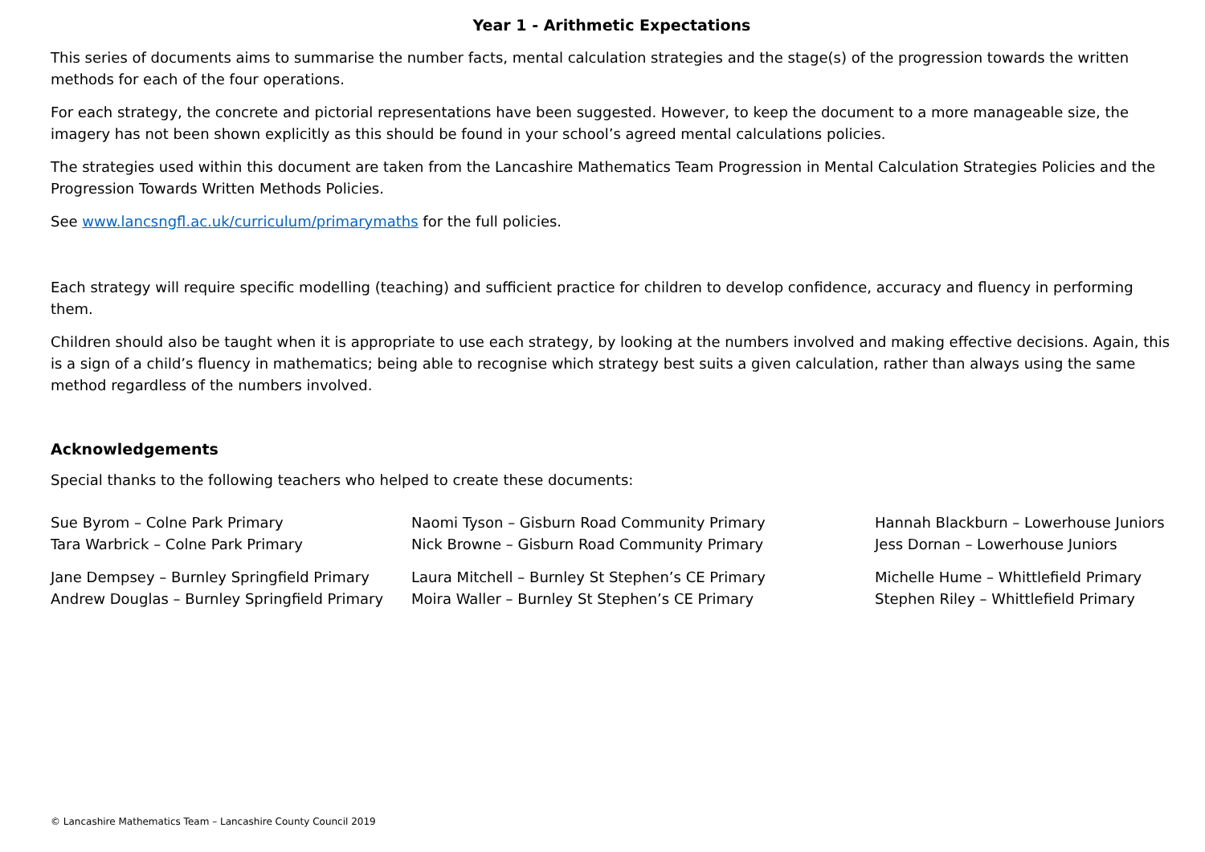Year 1 - Arithmetic Expectations
This series of documents aims to summarise the number facts, mental calculation strategies and the stage(s) of the progression towards the written methods for each of the four operations.
For each strategy, the concrete and pictorial representations have been suggested. However, to keep the document to a more manageable size, the imagery has not been shown explicitly as this should be found in your school’s agreed mental calculations policies.
The strategies used within this document are taken from the Lancashire Mathematics Team Progression in Mental Calculation Strategies Policies and the Progression Towards Written Methods Policies.
See www.lancsngfl.ac.uk/curriculum/primarymaths for the full policies.
Each strategy will require specific modelling (teaching) and sufficient practice for children to develop confidence, accuracy and fluency in performing them.
Children should also be taught when it is appropriate to use each strategy, by looking at the numbers involved and making effective decisions. Again, this is a sign of a child’s fluency in mathematics; being able to recognise which strategy best suits a given calculation, rather than always using the same method regardless of the numbers involved.
Acknowledgements
Special thanks to the following teachers who helped to create these documents:
Sue Byrom – Colne Park Primary
Tara Warbrick – Colne Park Primary
Jane Dempsey – Burnley Springfield Primary
Andrew Douglas – Burnley Springfield Primary
Naomi Tyson – Gisburn Road Community Primary
Nick Browne – Gisburn Road Community Primary
Laura Mitchell – Burnley St Stephen’s CE Primary
Moira Waller – Burnley St Stephen’s CE Primary
Hannah Blackburn – Lowerhouse Juniors
Jess Dornan – Lowerhouse Juniors
Michelle Hume – Whittlefield Primary
Stephen Riley – Whittlefield Primary
© Lancashire Mathematics Team – Lancashire County Council 2019